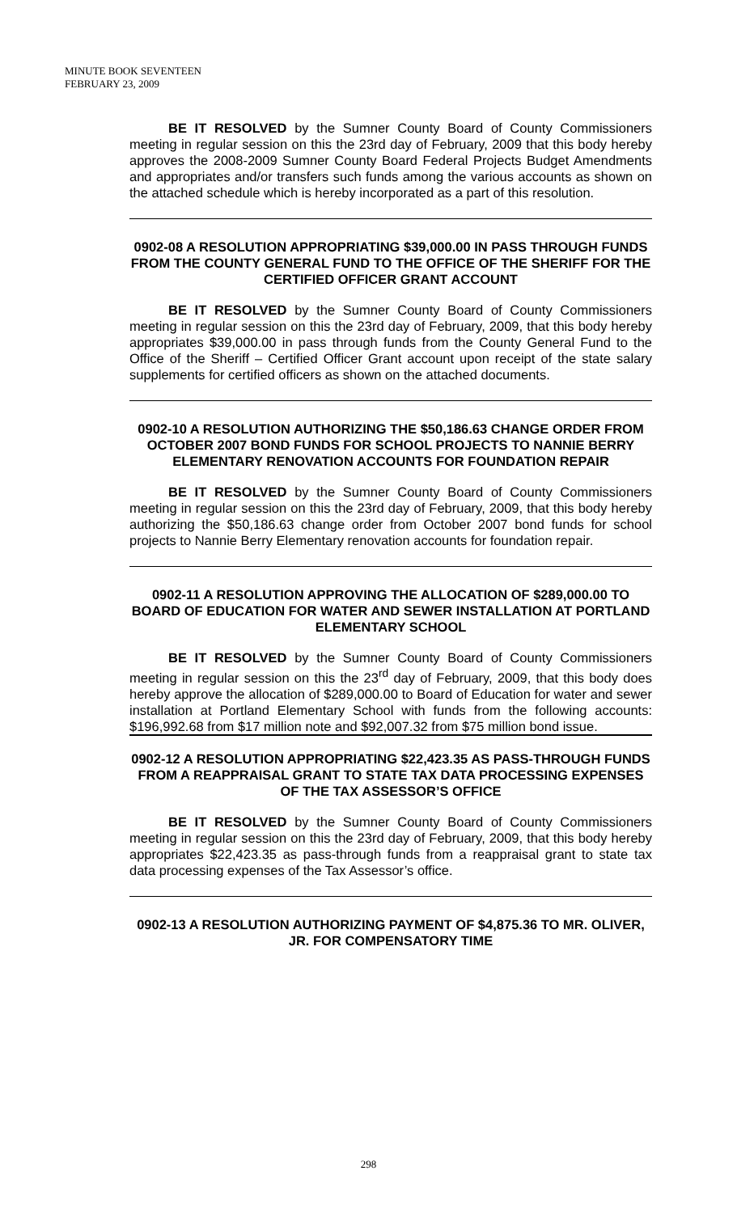MINUTE BOOK SEVENTEEN
FEBRUARY 23, 2009
BE IT RESOLVED by the Sumner County Board of County Commissioners meeting in regular session on this the 23rd day of February, 2009 that this body hereby approves the 2008-2009 Sumner County Board Federal Projects Budget Amendments and appropriates and/or transfers such funds among the various accounts as shown on the attached schedule which is hereby incorporated as a part of this resolution.
0902-08 A RESOLUTION APPROPRIATING $39,000.00 IN PASS THROUGH FUNDS FROM THE COUNTY GENERAL FUND TO THE OFFICE OF THE SHERIFF FOR THE CERTIFIED OFFICER GRANT ACCOUNT
BE IT RESOLVED by the Sumner County Board of County Commissioners meeting in regular session on this the 23rd day of February, 2009, that this body hereby appropriates $39,000.00 in pass through funds from the County General Fund to the Office of the Sheriff – Certified Officer Grant account upon receipt of the state salary supplements for certified officers as shown on the attached documents.
0902-10 A RESOLUTION AUTHORIZING THE $50,186.63 CHANGE ORDER FROM OCTOBER 2007 BOND FUNDS FOR SCHOOL PROJECTS TO NANNIE BERRY ELEMENTARY RENOVATION ACCOUNTS FOR FOUNDATION REPAIR
BE IT RESOLVED by the Sumner County Board of County Commissioners meeting in regular session on this the 23rd day of February, 2009, that this body hereby authorizing the $50,186.63 change order from October 2007 bond funds for school projects to Nannie Berry Elementary renovation accounts for foundation repair.
0902-11 A RESOLUTION APPROVING THE ALLOCATION OF $289,000.00 TO BOARD OF EDUCATION FOR WATER AND SEWER INSTALLATION AT PORTLAND ELEMENTARY SCHOOL
BE IT RESOLVED by the Sumner County Board of County Commissioners meeting in regular session on this the 23<sup>rd</sup> day of February, 2009, that this body does hereby approve the allocation of $289,000.00 to Board of Education for water and sewer installation at Portland Elementary School with funds from the following accounts: $196,992.68 from $17 million note and $92,007.32 from $75 million bond issue.
0902-12 A RESOLUTION APPROPRIATING $22,423.35 AS PASS-THROUGH FUNDS FROM A REAPPRAISAL GRANT TO STATE TAX DATA PROCESSING EXPENSES OF THE TAX ASSESSOR’S OFFICE
BE IT RESOLVED by the Sumner County Board of County Commissioners meeting in regular session on this the 23rd day of February, 2009, that this body hereby appropriates $22,423.35 as pass-through funds from a reappraisal grant to state tax data processing expenses of the Tax Assessor’s office.
0902-13 A RESOLUTION AUTHORIZING PAYMENT OF $4,875.36 TO MR. OLIVER, JR. FOR COMPENSATORY TIME
298